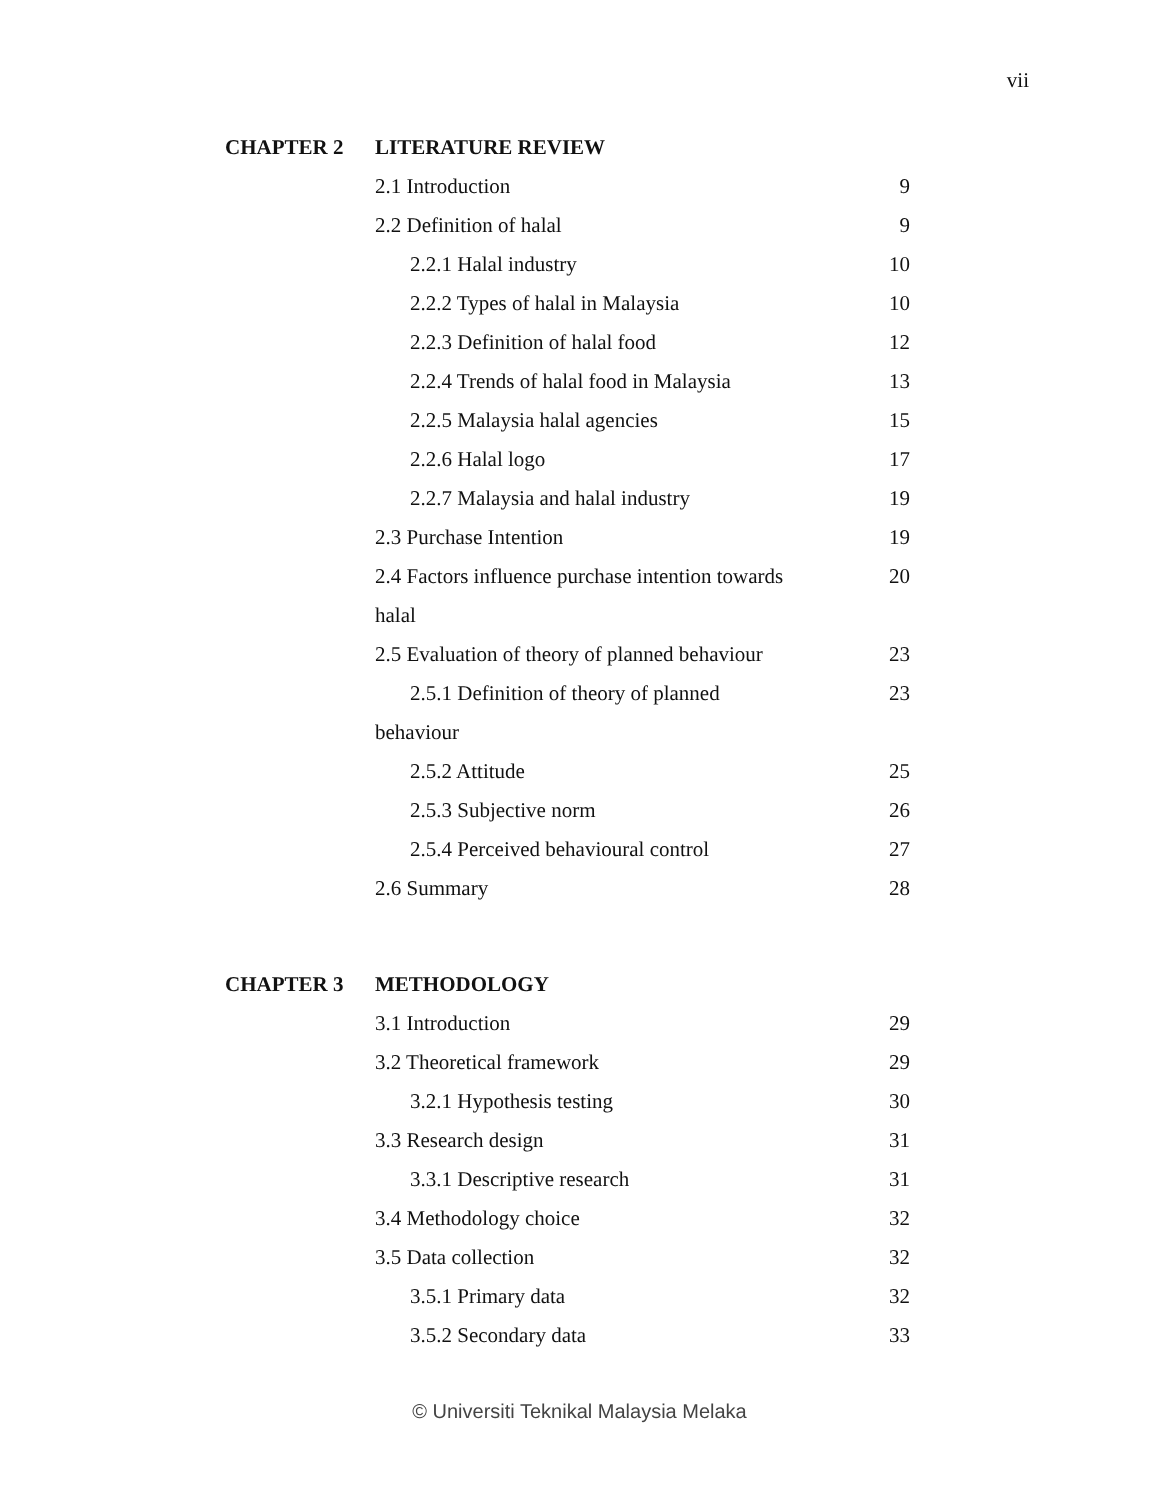vii
| CHAPTER 2 | LITERATURE REVIEW | |
| | 2.1 Introduction | 9 |
| | 2.2 Definition of halal | 9 |
| | 2.2.1 Halal industry | 10 |
| | 2.2.2 Types of halal in Malaysia | 10 |
| | 2.2.3 Definition of halal food | 12 |
| | 2.2.4 Trends of halal food in Malaysia | 13 |
| | 2.2.5 Malaysia halal agencies | 15 |
| | 2.2.6 Halal logo | 17 |
| | 2.2.7 Malaysia and halal industry | 19 |
| | 2.3 Purchase Intention | 19 |
| | 2.4 Factors influence purchase intention towards | 20 |
| | halal | |
| | 2.5 Evaluation of theory of planned behaviour | 23 |
| | 2.5.1 Definition of theory of planned | 23 |
| | behaviour | |
| | 2.5.2 Attitude | 25 |
| | 2.5.3 Subjective norm | 26 |
| | 2.5.4 Perceived behavioural control | 27 |
| | 2.6 Summary | 28 |
| CHAPTER 3 | METHODOLOGY | |
| | 3.1 Introduction | 29 |
| | 3.2 Theoretical framework | 29 |
| | 3.2.1 Hypothesis testing | 30 |
| | 3.3 Research design | 31 |
| | 3.3.1 Descriptive research | 31 |
| | 3.4 Methodology choice | 32 |
| | 3.5 Data collection | 32 |
| | 3.5.1 Primary data | 32 |
| | 3.5.2 Secondary data | 33 |
© Universiti Teknikal Malaysia Melaka